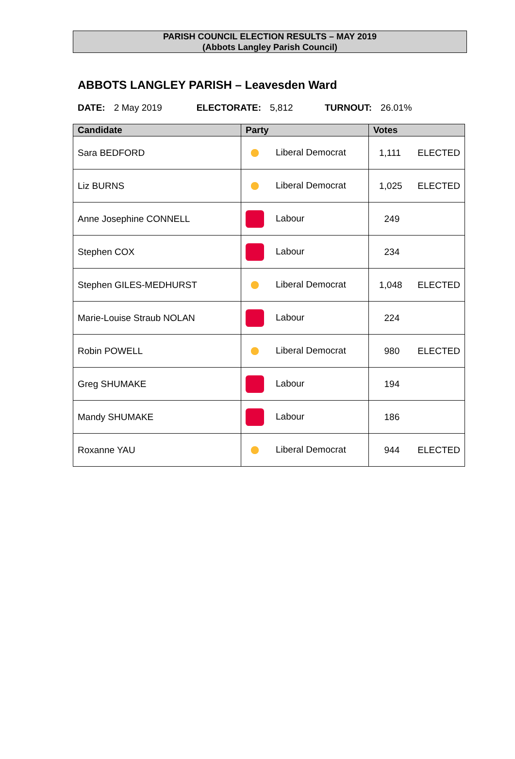PARISH COUNCIL ELECTION RESULTS – MAY 2019
(Abbots Langley Parish Council)
ABBOTS LANGLEY PARISH – Leavesden Ward
DATE: 2 May 2019 ELECTORATE: 5,812 TURNOUT: 26.01%
| Candidate | Party | Votes |
| --- | --- | --- |
| Sara BEDFORD | Liberal Democrat | 1,111 ELECTED |
| Liz BURNS | Liberal Democrat | 1,025 ELECTED |
| Anne Josephine CONNELL | Labour | 249 |
| Stephen COX | Labour | 234 |
| Stephen GILES-MEDHURST | Liberal Democrat | 1,048 ELECTED |
| Marie-Louise Straub NOLAN | Labour | 224 |
| Robin POWELL | Liberal Democrat | 980 ELECTED |
| Greg SHUMAKE | Labour | 194 |
| Mandy SHUMAKE | Labour | 186 |
| Roxanne YAU | Liberal Democrat | 944 ELECTED |